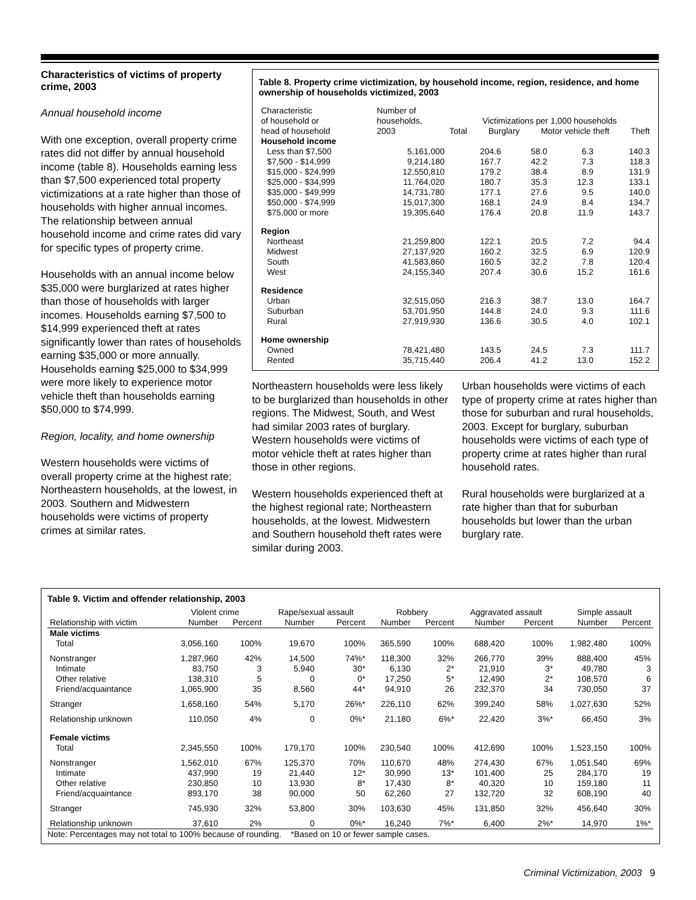Characteristics of victims of property crime, 2003
Annual household income
With one exception, overall property crime rates did not differ by annual household income (table 8). Households earning less than $7,500 experienced total property victimizations at a rate higher than those of households with higher annual incomes. The relationship between annual household income and crime rates did vary for specific types of property crime.
Households with an annual income below $35,000 were burglarized at rates higher than those of households with larger incomes. Households earning $7,500 to $14,999 experienced theft at rates significantly lower than rates of households earning $35,000 or more annually. Households earning $25,000 to $34,999 were more likely to experience motor vehicle theft than households earning $50,000 to $74,999.
Region, locality, and home ownership
Western households were victims of overall property crime at the highest rate; Northeastern households, at the lowest, in 2003. Southern and Midwestern households were victims of property crimes at similar rates.
Table 8. Property crime victimization, by household income, region, residence, and home ownership of households victimized, 2003
| Characteristic of household or head of household | Number of households, 2003 | Victimizations per 1,000 households Total Burglary Motor vehicle theft Theft | | | |
| --- | --- | --- | --- | --- | --- |
| Household income | | | | | |
| Less than $7,500 | 5,161,000 | 204.6 | 58.0 | 6.3 | 140.3 |
| $7,500 - $14,999 | 9,214,180 | 167.7 | 42.2 | 7.3 | 118.3 |
| $15,000 - $24,999 | 12,550,810 | 179.2 | 38.4 | 8.9 | 131.9 |
| $25,000 - $34,999 | 11,764,020 | 180.7 | 35.3 | 12.3 | 133.1 |
| $35,000 - $49,999 | 14,731,780 | 177.1 | 27.6 | 9.5 | 140.0 |
| $50,000 - $74,999 | 15,017,300 | 168.1 | 24.9 | 8.4 | 134.7 |
| $75,000 or more | 19,395,640 | 176.4 | 20.8 | 11.9 | 143.7 |
| Region | | | | | |
| Northeast | 21,259,800 | 122.1 | 20.5 | 7.2 | 94.4 |
| Midwest | 27,137,920 | 160.2 | 32.5 | 6.9 | 120.9 |
| South | 41,583,860 | 160.5 | 32.2 | 7.8 | 120.4 |
| West | 24,155,340 | 207.4 | 30.6 | 15.2 | 161.6 |
| Residence | | | | | |
| Urban | 32,515,050 | 216.3 | 38.7 | 13.0 | 164.7 |
| Suburban | 53,701,950 | 144.8 | 24.0 | 9.3 | 111.6 |
| Rural | 27,919,930 | 136.6 | 30.5 | 4.0 | 102.1 |
| Home ownership | | | | | |
| Owned | 78,421,480 | 143.5 | 24.5 | 7.3 | 111.7 |
| Rented | 35,715,440 | 206.4 | 41.2 | 13.0 | 152.2 |
Northeastern households were less likely to be burglarized than households in other regions. The Midwest, South, and West had similar 2003 rates of burglary. Western households were victims of motor vehicle theft at rates higher than those in other regions.
Western households experienced theft at the highest regional rate; Northeastern households, at the lowest. Midwestern and Southern household theft rates were similar during 2003.
Urban households were victims of each type of property crime at rates higher than those for suburban and rural households, 2003. Except for burglary, suburban households were victims of each type of property crime at rates higher than rural household rates.
Rural households were burglarized at a rate higher than that for suburban households but lower than the urban burglary rate.
Table 9. Victim and offender relationship, 2003
| | Violent crime | | Rape/sexual assault | | Robbery | | Aggravated assault | | Simple assault | |
| --- | --- | --- | --- | --- | --- | --- | --- | --- | --- | --- |
| Relationship with victim | Number | Percent | Number | Percent | Number | Percent | Number | Percent | Number | Percent |
| Male victims | | | | | | | | | | |
| Total | 3,056,160 | 100% | 19,670 | 100% | 365,590 | 100% | 688,420 | 100% | 1,982,480 | 100% |
| Nonstranger | 1,287,960 | 42% | 14,500 | 74%* | 118,300 | 32% | 266,770 | 39% | 888,400 | 45% |
| Intimate | 83,750 | 3 | 5,940 | 30* | 6,130 | 2* | 21,910 | 3* | 49,780 | 3 |
| Other relative | 138,310 | 5 | 0 | 0* | 17,250 | 5* | 12,490 | 2* | 108,570 | 6 |
| Friend/acquaintance | 1,065,900 | 35 | 8,560 | 44* | 94,910 | 26 | 232,370 | 34 | 730,050 | 37 |
| Stranger | 1,658,160 | 54% | 5,170 | 26%* | 226,110 | 62% | 399,240 | 58% | 1,027,630 | 52% |
| Relationship unknown | 110,050 | 4% | 0 | 0%* | 21,180 | 6%* | 22,420 | 3%* | 66,450 | 3% |
| Female victims | | | | | | | | | | |
| Total | 2,345,550 | 100% | 179,170 | 100% | 230,540 | 100% | 412,690 | 100% | 1,523,150 | 100% |
| Nonstranger | 1,562,010 | 67% | 125,370 | 70% | 110,670 | 48% | 274,430 | 67% | 1,051,540 | 69% |
| Intimate | 437,990 | 19 | 21,440 | 12* | 30,990 | 13* | 101,400 | 25 | 284,170 | 19 |
| Other relative | 230,850 | 10 | 13,930 | 8* | 17,430 | 8* | 40,320 | 10 | 159,180 | 11 |
| Friend/acquaintance | 893,170 | 38 | 90,000 | 50 | 62,260 | 27 | 132,720 | 32 | 608,190 | 40 |
| Stranger | 745,930 | 32% | 53,800 | 30% | 103,630 | 45% | 131,850 | 32% | 456,640 | 30% |
| Relationship unknown | 37,610 | 2% | 0 | 0%* | 16,240 | 7%* | 6,400 | 2%* | 14,970 | 1%* |
Note: Percentages may not total to 100% because of rounding. *Based on 10 or fewer sample cases.
Criminal Victimization, 2003 9